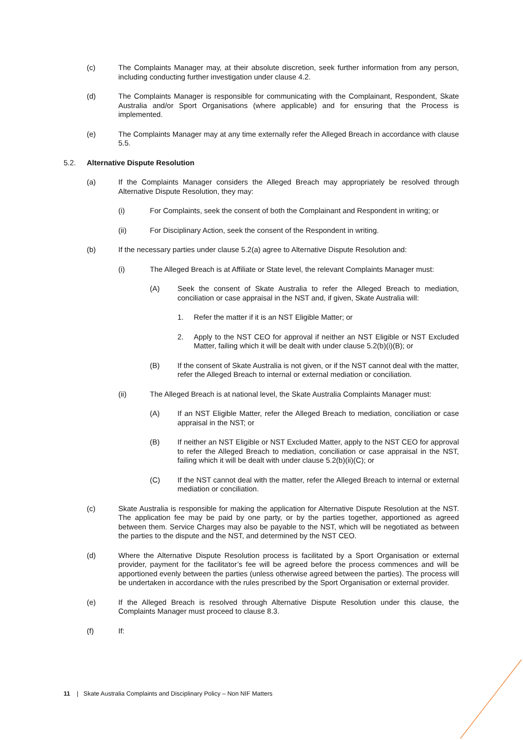(c) The Complaints Manager may, at their absolute discretion, seek further information from any person, including conducting further investigation under clause 4.2.
(d) The Complaints Manager is responsible for communicating with the Complainant, Respondent, Skate Australia and/or Sport Organisations (where applicable) and for ensuring that the Process is implemented.
(e) The Complaints Manager may at any time externally refer the Alleged Breach in accordance with clause 5.5.
5.2. Alternative Dispute Resolution
(a) If the Complaints Manager considers the Alleged Breach may appropriately be resolved through Alternative Dispute Resolution, they may:
(i) For Complaints, seek the consent of both the Complainant and Respondent in writing; or
(ii) For Disciplinary Action, seek the consent of the Respondent in writing.
(b) If the necessary parties under clause 5.2(a) agree to Alternative Dispute Resolution and:
(i) The Alleged Breach is at Affiliate or State level, the relevant Complaints Manager must:
(A) Seek the consent of Skate Australia to refer the Alleged Breach to mediation, conciliation or case appraisal in the NST and, if given, Skate Australia will:
1. Refer the matter if it is an NST Eligible Matter; or
2. Apply to the NST CEO for approval if neither an NST Eligible or NST Excluded Matter, failing which it will be dealt with under clause 5.2(b)(i)(B); or
(B) If the consent of Skate Australia is not given, or if the NST cannot deal with the matter, refer the Alleged Breach to internal or external mediation or conciliation.
(ii) The Alleged Breach is at national level, the Skate Australia Complaints Manager must:
(A) If an NST Eligible Matter, refer the Alleged Breach to mediation, conciliation or case appraisal in the NST; or
(B) If neither an NST Eligible or NST Excluded Matter, apply to the NST CEO for approval to refer the Alleged Breach to mediation, conciliation or case appraisal in the NST, failing which it will be dealt with under clause 5.2(b)(ii)(C); or
(C) If the NST cannot deal with the matter, refer the Alleged Breach to internal or external mediation or conciliation.
(c) Skate Australia is responsible for making the application for Alternative Dispute Resolution at the NST. The application fee may be paid by one party, or by the parties together, apportioned as agreed between them. Service Charges may also be payable to the NST, which will be negotiated as between the parties to the dispute and the NST, and determined by the NST CEO.
(d) Where the Alternative Dispute Resolution process is facilitated by a Sport Organisation or external provider, payment for the facilitator’s fee will be agreed before the process commences and will be apportioned evenly between the parties (unless otherwise agreed between the parties). The process will be undertaken in accordance with the rules prescribed by the Sport Organisation or external provider.
(e) If the Alleged Breach is resolved through Alternative Dispute Resolution under this clause, the Complaints Manager must proceed to clause 8.3.
(f) If:
11 | Skate Australia Complaints and Disciplinary Policy – Non NIF Matters